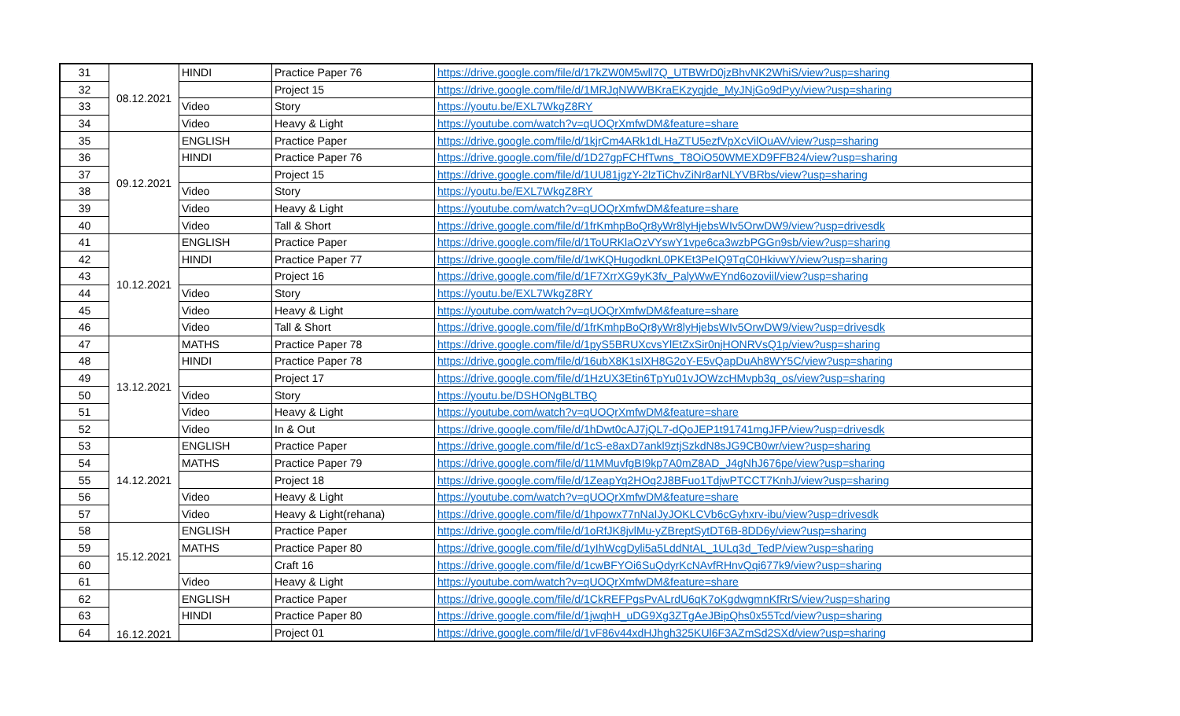| 31 | 08.12.2021 | HINDI | Practice Paper 76 | https://drive.google.com/file/d/17kZW0M5wll7Q_UTBWrD0jzBhvNK2WhiS/view?usp=sharing |
| 32 | | | Project 15 | https://drive.google.com/file/d/1MRJqNWWBKraEKzyqjde_MyJNjGo9dPyy/view?usp=sharing |
| 33 | | Video | Story | https://youtu.be/EXL7WkgZ8RY |
| 34 | | Video | Heavy & Light | https://youtube.com/watch?v=qUOQrXmfwDM&feature=share |
| 35 | 09.12.2021 | ENGLISH | Practice Paper | https://drive.google.com/file/d/1kjrCm4ARk1dLHaZTU5ezfVpXcVilOuAV/view?usp=sharing |
| 36 | | HINDI | Practice Paper 76 | https://drive.google.com/file/d/1D27gpFCHfTwns_T8OiO50WMEXD9FFB24/view?usp=sharing |
| 37 | | | Project 15 | https://drive.google.com/file/d/1UU81jgzY-2lzTiChvZiNr8arNLYVBRbs/view?usp=sharing |
| 38 | | Video | Story | https://youtu.be/EXL7WkgZ8RY |
| 39 | | Video | Heavy & Light | https://youtube.com/watch?v=qUOQrXmfwDM&feature=share |
| 40 | | Video | Tall & Short | https://drive.google.com/file/d/1frKmhpBoQr8yWr8lyHjebsWIv5OrwDW9/view?usp=drivesdk |
| 41 | 10.12.2021 | ENGLISH | Practice Paper | https://drive.google.com/file/d/1ToURKlaOzVYswY1vpe6ca3wzbPGGn9sb/view?usp=sharing |
| 42 | | HINDI | Practice Paper 77 | https://drive.google.com/file/d/1wKQHugodknL0PKEt3PeIQ9TqC0HkivwY/view?usp=sharing |
| 43 | | | Project 16 | https://drive.google.com/file/d/1F7XrrXG9yK3fv_PalyWwEYnd6ozoviil/view?usp=sharing |
| 44 | | Video | Story | https://youtu.be/EXL7WkgZ8RY |
| 45 | | Video | Heavy & Light | https://youtube.com/watch?v=qUOQrXmfwDM&feature=share |
| 46 | | Video | Tall & Short | https://drive.google.com/file/d/1frKmhpBoQr8yWr8lyHjebsWIv5OrwDW9/view?usp=drivesdk |
| 47 | 13.12.2021 | MATHS | Practice Paper 78 | https://drive.google.com/file/d/1pyS5BRUXcvsYlEtZxSir0njHONRVsQ1p/view?usp=sharing |
| 48 | | HINDI | Practice Paper 78 | https://drive.google.com/file/d/16ubX8K1sIXH8G2oY-E5vQapDuAh8WY5C/view?usp=sharing |
| 49 | | | Project 17 | https://drive.google.com/file/d/1HzUX3Etin6TpYu01vJOWzcHMvpb3q_os/view?usp=sharing |
| 50 | | Video | Story | https://youtu.be/DSHONgBLTBQ |
| 51 | | Video | Heavy & Light | https://youtube.com/watch?v=qUOQrXmfwDM&feature=share |
| 52 | | Video | In & Out | https://drive.google.com/file/d/1hDwt0cAJ7jQL7-dQoJEP1t91741mgJFP/view?usp=drivesdk |
| 53 | 14.12.2021 | ENGLISH | Practice Paper | https://drive.google.com/file/d/1cS-e8axD7ankl9ztjSzkdN8sJG9CB0wr/view?usp=sharing |
| 54 | | MATHS | Practice Paper 79 | https://drive.google.com/file/d/11MMuvfgBI9kp7A0mZ8AD_J4gNhJ676pe/view?usp=sharing |
| 55 | | | Project 18 | https://drive.google.com/file/d/1ZeapYq2HOq2J8BFuo1TdjwPTCCT7KnhJ/view?usp=sharing |
| 56 | | Video | Heavy & Light | https://youtube.com/watch?v=qUOQrXmfwDM&feature=share |
| 57 | | Video | Heavy & Light(rehana) | https://drive.google.com/file/d/1hpowx77nNaIJyJOKLCVb6cGyhxrv-ibu/view?usp=drivesdk |
| 58 | 15.12.2021 | ENGLISH | Practice Paper | https://drive.google.com/file/d/1oRfJK8jvlMu-yZBreptSytDT6B-8DD6y/view?usp=sharing |
| 59 | | MATHS | Practice Paper 80 | https://drive.google.com/file/d/1yIhWcgDyli5a5LddNtAL_1ULq3d_TedP/view?usp=sharing |
| 60 | | | Craft 16 | https://drive.google.com/file/d/1cwBFYOi6SuQdyrKcNAvfRHnvQqi677k9/view?usp=sharing |
| 61 | | Video | Heavy & Light | https://youtube.com/watch?v=qUOQrXmfwDM&feature=share |
| 62 | 16.12.2021 | ENGLISH | Practice Paper | https://drive.google.com/file/d/1CkREFPgsPvALrdU6qK7oKgdwgmnKfRrS/view?usp=sharing |
| 63 | | HINDI | Practice Paper 80 | https://drive.google.com/file/d/1jwqhH_uDG9Xg3ZTgAeJBipQhs0x55Tcd/view?usp=sharing |
| 64 | | | Project 01 | https://drive.google.com/file/d/1vF86v44xdHJhgh325KUl6F3AZmSd2SXd/view?usp=sharing |